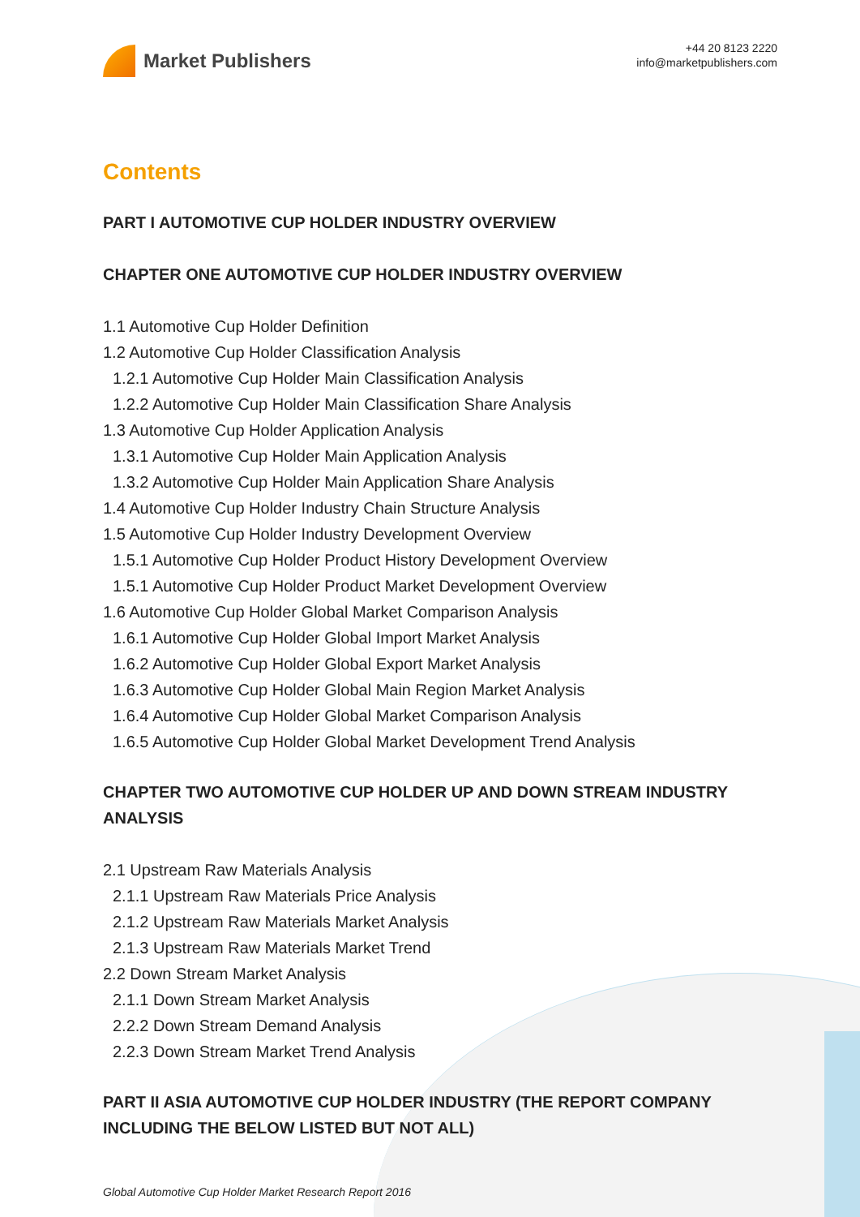Market Publishers
+44 20 8123 2220
info@marketpublishers.com
Contents
PART I AUTOMOTIVE CUP HOLDER INDUSTRY OVERVIEW
CHAPTER ONE AUTOMOTIVE CUP HOLDER INDUSTRY OVERVIEW
1.1 Automotive Cup Holder Definition
1.2 Automotive Cup Holder Classification Analysis
1.2.1 Automotive Cup Holder Main Classification Analysis
1.2.2 Automotive Cup Holder Main Classification Share Analysis
1.3 Automotive Cup Holder Application Analysis
1.3.1 Automotive Cup Holder Main Application Analysis
1.3.2 Automotive Cup Holder Main Application Share Analysis
1.4 Automotive Cup Holder Industry Chain Structure Analysis
1.5 Automotive Cup Holder Industry Development Overview
1.5.1 Automotive Cup Holder Product History Development Overview
1.5.1 Automotive Cup Holder Product Market Development Overview
1.6 Automotive Cup Holder Global Market Comparison Analysis
1.6.1 Automotive Cup Holder Global Import Market Analysis
1.6.2 Automotive Cup Holder Global Export Market Analysis
1.6.3 Automotive Cup Holder Global Main Region Market Analysis
1.6.4 Automotive Cup Holder Global Market Comparison Analysis
1.6.5 Automotive Cup Holder Global Market Development Trend Analysis
CHAPTER TWO AUTOMOTIVE CUP HOLDER UP AND DOWN STREAM INDUSTRY ANALYSIS
2.1 Upstream Raw Materials Analysis
2.1.1 Upstream Raw Materials Price Analysis
2.1.2 Upstream Raw Materials Market Analysis
2.1.3 Upstream Raw Materials Market Trend
2.2 Down Stream Market Analysis
2.1.1 Down Stream Market Analysis
2.2.2 Down Stream Demand Analysis
2.2.3 Down Stream Market Trend Analysis
PART II ASIA AUTOMOTIVE CUP HOLDER INDUSTRY (THE REPORT COMPANY INCLUDING THE BELOW LISTED BUT NOT ALL)
Global Automotive Cup Holder Market Research Report 2016